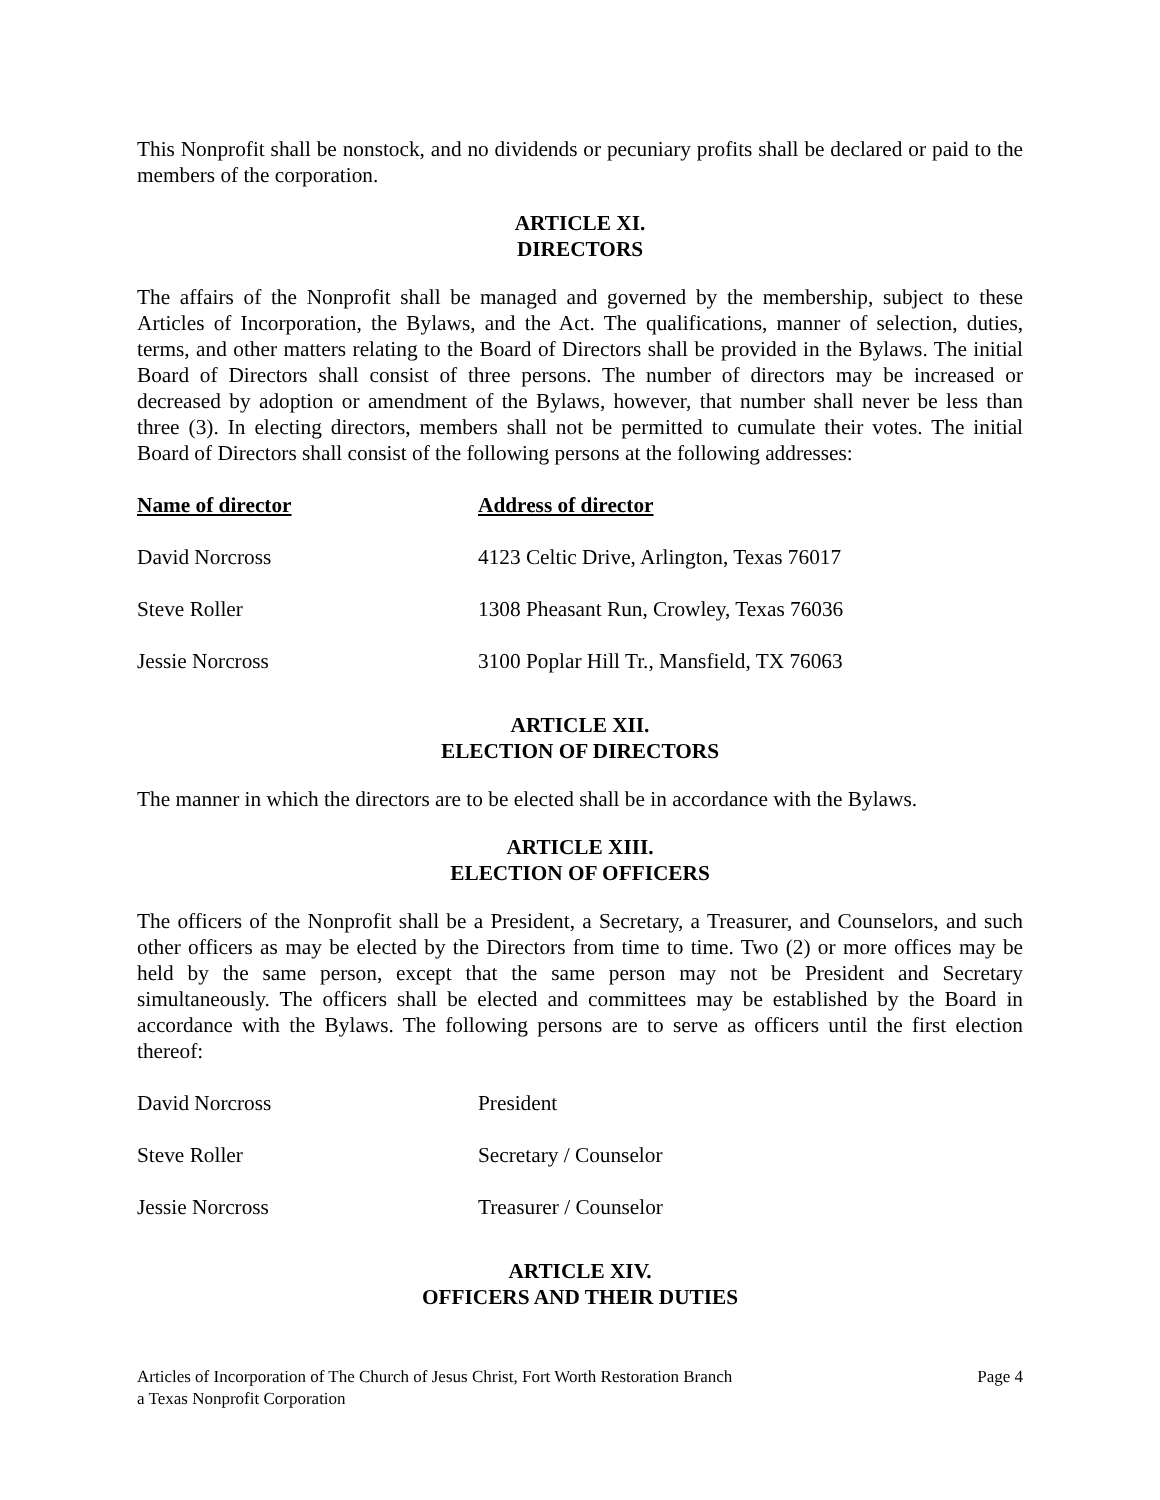This Nonprofit shall be nonstock, and no dividends or pecuniary profits shall be declared or paid to the members of the corporation.
ARTICLE XI.
DIRECTORS
The affairs of the Nonprofit shall be managed and governed by the membership, subject to these Articles of Incorporation, the Bylaws, and the Act. The qualifications, manner of selection, duties, terms, and other matters relating to the Board of Directors shall be provided in the Bylaws. The initial Board of Directors shall consist of three persons. The number of directors may be increased or decreased by adoption or amendment of the Bylaws, however, that number shall never be less than three (3). In electing directors, members shall not be permitted to cumulate their votes. The initial Board of Directors shall consist of the following persons at the following addresses:
| Name of director | Address of director |
| --- | --- |
| David Norcross | 4123 Celtic Drive, Arlington, Texas 76017 |
| Steve Roller | 1308 Pheasant Run, Crowley, Texas 76036 |
| Jessie Norcross | 3100 Poplar Hill Tr., Mansfield, TX 76063 |
ARTICLE XII.
ELECTION OF DIRECTORS
The manner in which the directors are to be elected shall be in accordance with the Bylaws.
ARTICLE XIII.
ELECTION OF OFFICERS
The officers of the Nonprofit shall be a President, a Secretary, a Treasurer, and Counselors, and such other officers as may be elected by the Directors from time to time. Two (2) or more offices may be held by the same person, except that the same person may not be President and Secretary simultaneously. The officers shall be elected and committees may be established by the Board in accordance with the Bylaws. The following persons are to serve as officers until the first election thereof:
| David Norcross | President |
| Steve Roller | Secretary / Counselor |
| Jessie Norcross | Treasurer / Counselor |
ARTICLE XIV.
OFFICERS AND THEIR DUTIES
Articles of Incorporation of The Church of Jesus Christ, Fort Worth Restoration Branch
a Texas Nonprofit Corporation
Page 4